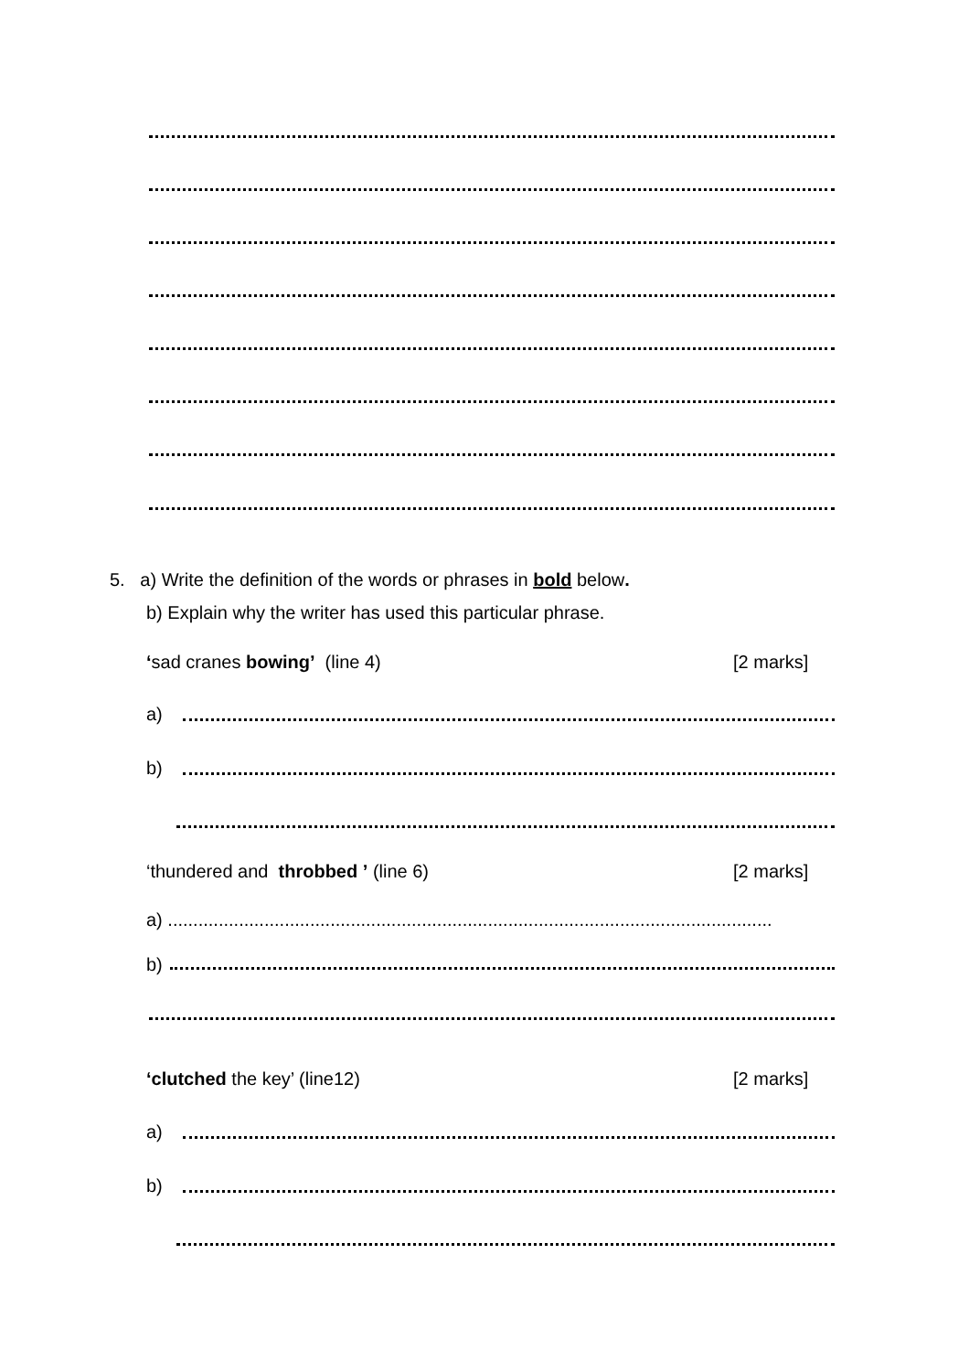5. a) Write the definition of the words or phrases in bold below.
b) Explain why the writer has used this particular phrase.
‘sad cranes bowing’ (line 4) [2 marks]
a)
b)
‘thundered and throbbed ’ (line 6) [2 marks]
a) .......................................................................................................................
b)
‘clutched the key’ (line12) [2 marks]
a)
b)